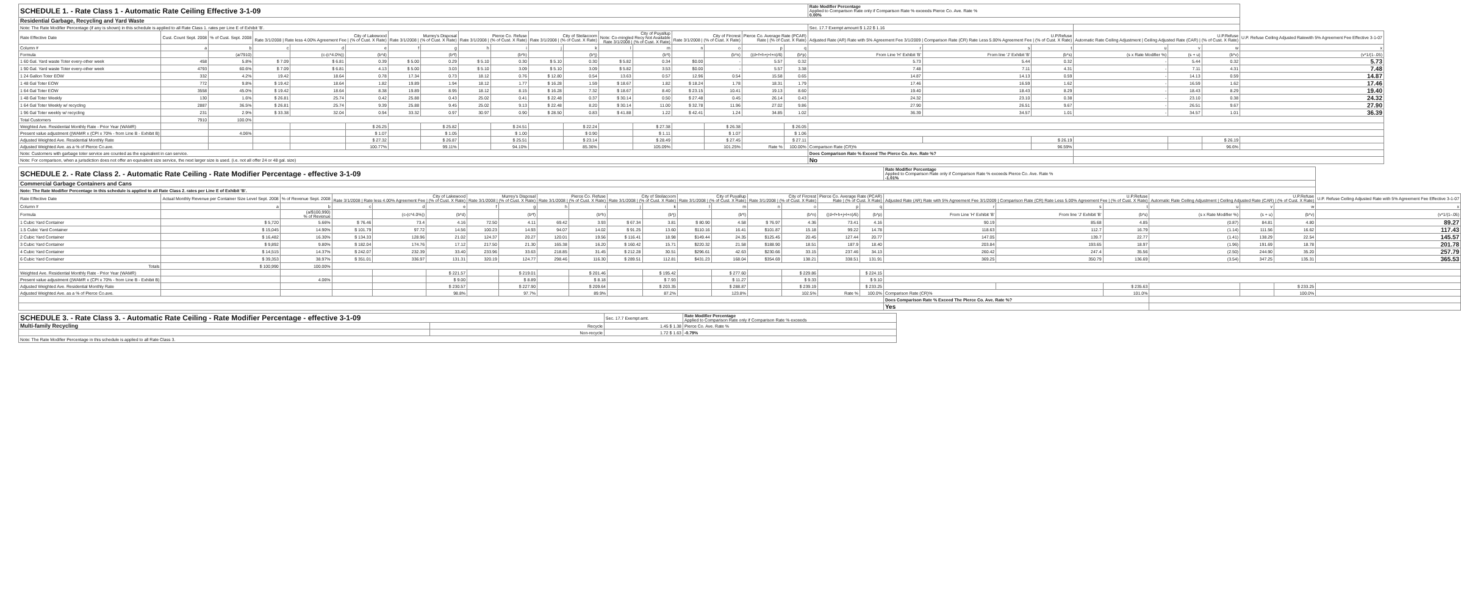| SCHEDULE 1. - Rate Class 1 - Automatic Rate Ceiling Effective 3-1-09 | | | | | | | | | | | | | | | | | | Rate Modifier Percentage Applied to Comparison Rate only if Comparison Rate % exceeds Pierce Co. Ave. Rate % 0.00% | | | | | | |
| Residential Garbage, Recycling and Yard Waste | | | | | | | | | | | | | | | | | | | | | | | | |
| Note: The Rate Modifier Percentage (if any is shown) in this schedule is applied to all Rate Class 1. rates per Line E of Exhibit 'B'. | | | | | | | | | | | | | | | | | | Sec. 17.7 Exempt amount $ 1.22 $ 1.16 | | | | | | |
| Rate Effective Date | Cust. Count Sept. 2008 | % of Cust. Sept. 2008 | City of Lakewood Rate 3/1/2008 / Rate less 4.00% Agreement Fee / (% of Cust. X Rate) | | | Murrey's Disposal Rate 3/1/2008 / (% of Cust. X Rate) | | Pierce Co. Refuse Rate 3/1/2008 / (% of Cust. X Rate) | | City of Steilacoom Rate 3/1/2008 / (% of Cust. X Rate) | | City of Puyallup Note: Co-mingled Recy Not Available Rate 3/1/2008 / (% of Cust. X Rate) | | City of Fircrest Rate 3/1/2008 / (% of Cust. X Rate) | | Pierce Co. Average Rate (PCAR) Rate / (% of Cust. X Rate) | | U.P.Refuse Adjusted Rate (AR) Rate with 5% Agreement Fee 3/1/2009 / Comparison Rate (CR) Rate Less 5.00% Agreement Fee / (% of Cust. X Rate) | | | U.P.Refuse Automatic Rate Ceiling Adjustment / Ceiling Adjusted Rate (CAR) / (% of Cust. X Rate) | | | U.P. Refuse Ceiling Adjusted Ratewith 5% Agreement Fee Effective 3-1-07 |
| Column # | a | b | c | d | e | f | g | h | i | j | k | l | m | n | o | p | q | r | s | t | u | v | w | x |
| Formula | | (a/7910) | | (c-(c*4.0%)) | (b*d) | | (b*f) | | (b*h) | | (b*j) | | (b*l) | | (b*n) | ((d+f+h+j+l+n)/6) | (b*p) | From Line 'H' Exhibit 'B' | From line 'J' Exhibit 'B' | (b*s) | (s x Rate Modifier %) | (s + u) | (b*v) | (v*1/(1-.05) |
| 1 60 Gal. Yard waste Toter every-other week | 458 | 5.8% | $ 7.09 | $ 6.81 | 0.39 | $ 5.00 | 0.29 | $ 5.10 | 0.30 | $ 5.10 | 0.30 | $ 5.82 | 0.34 | $0.00 | - | 5.57 | 0.32 | 5.73 | 5.44 | 0.32 | - | 5.44 | 0.32 | 5.73 |
| 1 90 Gal. Yard waste Toter every-other week | 4793 | 60.6% | $ 7.09 | $ 6.81 | 4.13 | $ 5.00 | 3.03 | $ 5.10 | 3.09 | $ 5.10 | 3.09 | $ 5.82 | 3.53 | $0.00 | - | 5.57 | 3.38 | 7.48 | 7.11 | 4.31 | - | 7.11 | 4.31 | 7.48 |
| 1 24 Gallon Toter EOW | 332 | 4.2% | 19.42 | 18.64 | 0.78 | 17.34 | 0.73 | 18.12 | 0.76 | $ 12.80 | 0.54 | 13.63 | 0.57 | 12.96 | 0.54 | 15.58 | 0.65 | 14.87 | 14.13 | 0.59 | - | 14.13 | 0.59 | 14.87 |
| 1 48 Gal Toter EOW | 772 | 9.8% | $ 19.42 | 18.64 | 1.82 | 19.89 | 1.94 | 18.12 | 1.77 | $ 16.28 | 1.59 | $ 18.67 | 1.82 | $ 18.24 | 1.78 | 18.31 | 1.79 | 17.46 | 16.59 | 1.62 | - | 16.59 | 1.62 | 17.46 |
| 1 64 Gal Toter EOW | 3558 | 45.0% | $ 19.42 | 18.64 | 8.38 | 19.89 | 8.95 | 18.12 | 8.15 | $ 16.28 | 7.32 | $ 18.67 | 8.40 | $ 23.15 | 10.41 | 19.13 | 8.60 | 19.40 | 18.43 | 8.29 | - | 18.43 | 8.29 | 19.40 |
| 1 48 Gal Toter Weekly | 130 | 1.6% | $ 26.81 | 25.74 | 0.42 | 25.88 | 0.43 | 25.02 | 0.41 | $ 22.48 | 0.37 | $ 30.14 | 0.50 | $ 27.48 | 0.45 | 26.14 | 0.43 | 24.32 | 23.10 | 0.38 | - | 23.10 | 0.38 | 24.32 |
| 1 64 Gal Toter Weekly w/ recycling | 2887 | 36.5% | $ 26.81 | 25.74 | 9.39 | 25.88 | 9.45 | 25.02 | 9.13 | $ 22.48 | 8.20 | $ 30.14 | 11.00 | $ 32.78 | 11.96 | 27.02 | 9.86 | 27.90 | 26.51 | 9.67 | - | 26.51 | 9.67 | 27.90 |
| 1 96 Gal Toter weekly w/ recycling | 231 | 2.9% | $ 33.38 | 32.04 | 0.94 | 33.32 | 0.97 | 30.97 | 0.90 | $ 28.50 | 0.83 | $ 41.88 | 1.22 | $ 42.41 | 1.24 | 34.85 | 1.02 | 36.39 | 34.57 | 1.01 | - | 34.57 | 1.01 | 36.39 |
| Total Customers | 7910 | 100.0% | | | | | | | | | | | | | | | | | | | | | | |
| Weighted Ave. Residential Monthly Rate - Prior Year (WAMR) | | | | | $ 26.25 | | $ 25.82 | | $ 24.51 | | $ 22.24 | | $ 27.38 | | $ 26.38 | | $ 26.05 | | | | | | | |
| Present value adjustment ((WAMR x (CPI x 70% - from Line B - Exhibit B) | | 4.06% | | | $ 1.07 | | $ 1.05 | | $ 1.00 | | $ 0.90 | | $ 1.11 | | $ 1.07 | | $ 1.06 | | | | | | | |
| Adjusted Weighted Ave. Residential Monthly Rate | | | | | $ 27.32 | | $ 26.87 | | $ 25.51 | | $ 23.14 | | $ 28.49 | | $ 27.45 | | $ 27.11 | | | $ 26.19 | | | $ 26.19 | |
| Adjusted Weighted Ave. as a % of Pierce Co.ave. | | | | | 100.77% | | 99.11% | | 94.10% | | 85.36% | | 105.09% | | 101.25% | Rate % | 100.00% | Comparison Rate (CR)% | | 96.59% | | | 96.6% | |
| Note: Customers with garbage toter service are counted as the equivalent in can service. | | | | | | | | | | | | | | | | | | Does Comparison Rate % Exceed The Pierce Co. Ave. Rate %? | | | | | | |
| Note: For comparison, when a jurisdiction does not offer an equivalent size service, the next larger size is used. (i.e. not all offer 24 or 48 gal. size) | | | | | | | | | | | | | | | | | | No | | | | | | |
| SCHEDULE 2. - Rate Class 2. - Automatic Rate Ceiling - Rate Modifier Percentage - effective 3-1-09 | | | | | | | | | | | | | | | | | | Rate Modifier Percentage Applied to Comparison Rate only if Comparison Rate % exceeds Pierce Co. Ave. Rate % -1.01% | | | | | | |
| Commercial Garbage Containers and Cans | | | | | | | | | | | | | | | | | | | | | | | | |
| Note: The Rate Modifier Percentage in this schedule is applied to all Rate Class 2. rates per Line E of Exhibit 'B'. | | | | | | | | | | | | | | | | | | | | | | | | |
| Rate Effective Date | Actual Monthly Revenue per Container Size Level Sept. 2008 | % of Revenue Sept. 2008 | City of Lakewood Rate 3/1/2008 / Rate less 4.00% Agreement Fee / (% of Cust. X Rate) | | | Murrey's Disposal Rate 3/1/2008 / (% of Cust. X Rate) | | Pierce Co. Refuse Rate 3/1/2008 / (% of Cust. X Rate) | | City of Steilacoom Rate 3/1/2008 / (% of Cust. X Rate) | | City of Puyallup Rate 3/1/2008 / (% of Cust. X Rate) | | City of Fircrest Rate 3/1/2008 / (% of Cust. X Rate) | | Pierce Co. Average Rate (PCAR) Rate / (% of Cust. X Rate) | | U.P.Refuse Adjusted Rate (AR) Rate with 5% Agreement Fee 3/1/2009 / Comparison Rate (CR) Rate Less 5.00% Agreement Fee / (% of Cust. X Rate) | | | U.P.Refuse Automatic Rate Ceiling Adjustment / Ceiling Adjusted Rate (CAR) / (% of Cust. X Rate) | | | U.P. Refuse Ceiling Adjusted Rate with 5% Agreement Fee Effective 3-1-07 |
| Column # | a | b | c | d | e | f | g | h | i | j | k | l | m | n | o | p | q | r | s | t | u | v | w | x |
| Formula | | (a/$100,990) % of Revenue | | (c-(c*4.0%)) | (b*d) | | (b*f) | | (b*h) | | (b*j) | | (b*l) | | (b*n) | ((d+f+h+j+l+n)/6) | (b*p) | From Line 'H' Exhibit 'B' | From line 'J' Exhibit 'B' | (b*s) | (s x Rate Modifier %) | (s + u) | (b*v) | (v*1/(1-.05) |
| 1 Cubic Yard Container | $ 5,720 | 5.66% | $ 76.46 | 73.4 | 4.16 | 72.50 | 4.11 | 69.42 | 3.93 | $ 67.34 | 3.81 | $ 80.90 | 4.58 | $ 76.97 | 4.36 | 73.41 | 4.16 | 90.19 | 85.68 | 4.85 | (0.87) | 84.81 | 4.80 | 89.27 |
| 1.5 Cubic Yard Container | $ 15,045 | 14.90% | $ 101.79 | 97.72 | 14.56 | 100.23 | 14.93 | 94.07 | 14.02 | $ 91.25 | 13.60 | $110.16 | 16.41 | $101.87 | 15.18 | 99.22 | 14.78 | 118.63 | 112.7 | 16.79 | (1.14) | 111.56 | 16.62 | 117.43 |
| 2 Cubic Yard Container | $ 16,482 | 16.30% | $ 134.33 | 128.96 | 21.02 | 124.37 | 20.27 | 120.01 | 19.56 | $ 116.41 | 18.98 | $149.44 | 24.35 | $125.45 | 20.45 | 127.44 | 20.77 | 147.05 | 139.7 | 22.77 | (1.41) | 138.29 | 22.54 | 145.57 |
| 3 Cubic Yard Container | $ 9,892 | 9.80% | $ 182.04 | 174.76 | 17.12 | 217.50 | 21.30 | 165.38 | 16.20 | $ 160.42 | 15.71 | $220.32 | 21.58 | $188.90 | 18.51 | 187.9 | 18.40 | 203.84 | 193.65 | 18.97 | (1.96) | 191.69 | 18.78 | 201.78 |
| 4 Cubic Yard Container | $ 14,515 | 14.37% | $ 242.07 | 232.39 | 33.40 | 233.96 | 33.63 | 218.85 | 31.45 | $ 212.28 | 30.51 | $296.61 | 42.63 | $230.66 | 33.15 | 237.46 | 34.13 | 260.42 | 247.4 | 35.56 | (2.50) | 244.90 | 35.20 | 257.79 |
| 6 Cubic Yard Container | $ 39,353 | 38.97% | $ 351.01 | 336.97 | 131.31 | 320.19 | 124.77 | 298.46 | 116.30 | $ 289.51 | 112.81 | $431.23 | 168.04 | $354.69 | 138.21 | 338.51 | 131.91 | 369.25 | 350.79 | 136.69 | (3.54) | 347.25 | 135.31 | 365.53 |
| Totals | $ 100,990 | 100.00% | | | | | | | | | | | | | | | | | | | | | | |
| Weighted Ave. Residential Monthly Rate - Prior Year (WAMR) | | | | | $ 221.57 | | $ 219.01 | | $ 201.46 | | $ 195.42 | | $ 277.60 | | $ 229.86 | | $ 224.15 | | | | | | | |
| Present value adjustment ((WAMR x (CPI x 70% - from Line B - Exhibit B) | | 4.06% | | | $ 9.00 | | $ 8.89 | | $ 8.18 | | $ 7.93 | | $ 11.27 | | $ 9.33 | | $ 9.10 | | | | | | | |
| Adjusted Weighted Ave. Residential Monthly Rate | | | | | $ 230.57 | | $ 227.90 | | $ 209.64 | | $ 203.35 | | $ 288.87 | | $ 239.19 | | $ 233.25 | | | $ 235.63 | | | $ 233.25 | |
| Adjusted Weighted Ave. as a % of Pierce Co.ave. | | | | | 98.8% | | 97.7% | | 89.9% | | 87.2% | | 123.8% | | 102.5% | Rate % | 100.0% | Comparison Rate (CR)% | | 101.0% | | | 100.0% | |
| | | | | | | | | | | | | | | | | | | Does Comparison Rate % Exceed The Pierce Co. Ave. Rate %? | | | | | | |
| | | | | | | | | | | | | | | | | | | Yes | | | | | | |
| SCHEDULE 3. - Rate Class 3. - Automatic Rate Ceiling - Rate Modifier Percentage - effective 3-1-09 | | Sec. 17.7 Exempt amt. | Rate Modifier Percentage Applied to Comparison Rate only if Comparison Rate % exceeds |
| Multi-family Recycling | Recycle | 1.45 $ 1.38 | Pierce Co. Ave. Rate % |
| | Non-recycle | 1.72 $ 1.63 | -0.79% |
| Note: The Rate Modifier Percentage in this schedule is applied to all Rate Class 3. | | | |